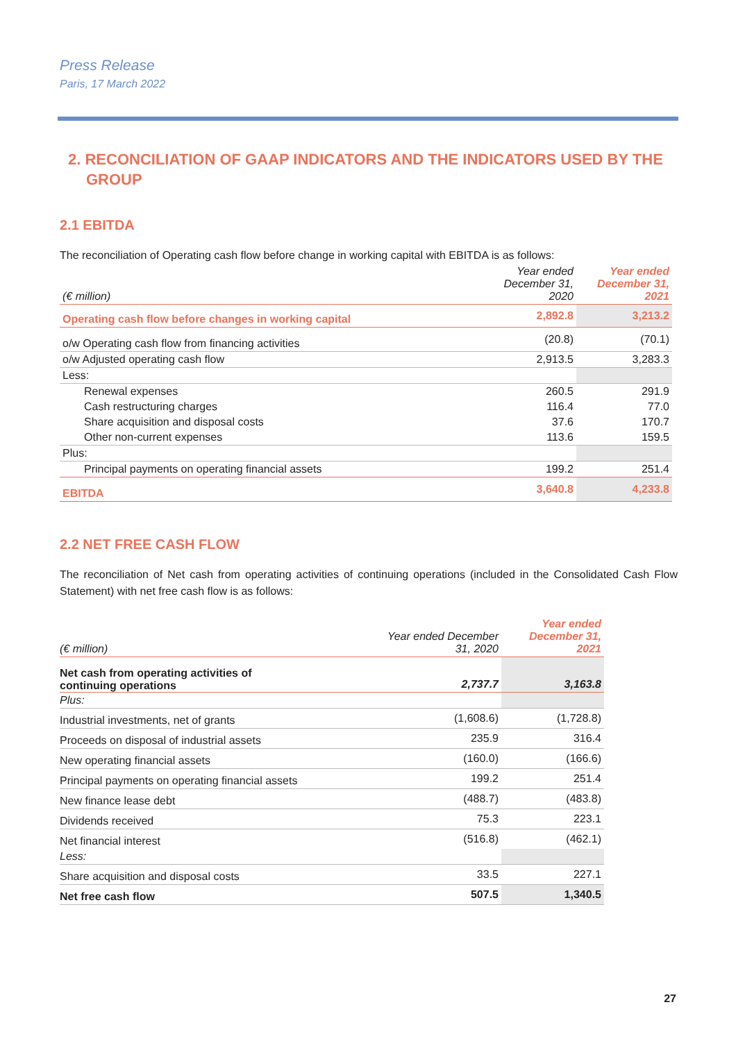Press Release
Paris, 17 March 2022
2. RECONCILIATION OF GAAP INDICATORS AND THE INDICATORS USED BY THE GROUP
2.1 EBITDA
The reconciliation of Operating cash flow before change in working capital with EBITDA is as follows:
| (€ million) | Year ended December 31, 2020 | Year ended December 31, 2021 |
| Operating cash flow before changes in working capital | 2,892.8 | 3,213.2 |
| o/w Operating cash flow from financing activities | (20.8) | (70.1) |
| o/w Adjusted operating cash flow | 2,913.5 | 3,283.3 |
| Less: | | |
| Renewal expenses | 260.5 | 291.9 |
| Cash restructuring charges | 116.4 | 77.0 |
| Share acquisition and disposal costs | 37.6 | 170.7 |
| Other non-current expenses | 113.6 | 159.5 |
| Plus: | | |
| Principal payments on operating financial assets | 199.2 | 251.4 |
| EBITDA | 3,640.8 | 4,233.8 |
2.2 NET FREE CASH FLOW
The reconciliation of Net cash from operating activities of continuing operations (included in the Consolidated Cash Flow Statement) with net free cash flow is as follows:
| (€ million) | Year ended December 31, 2020 | Year ended December 31, 2021 |
| Net cash from operating activities of continuing operations | 2,737.7 | 3,163.8 |
| Plus: | | |
| Industrial investments, net of grants | (1,608.6) | (1,728.8) |
| Proceeds on disposal of industrial assets | 235.9 | 316.4 |
| New operating financial assets | (160.0) | (166.6) |
| Principal payments on operating financial assets | 199.2 | 251.4 |
| New finance lease debt | (488.7) | (483.8) |
| Dividends received | 75.3 | 223.1 |
| Net financial interest | (516.8) | (462.1) |
| Less: | | |
| Share acquisition and disposal costs | 33.5 | 227.1 |
| Net free cash flow | 507.5 | 1,340.5 |
27